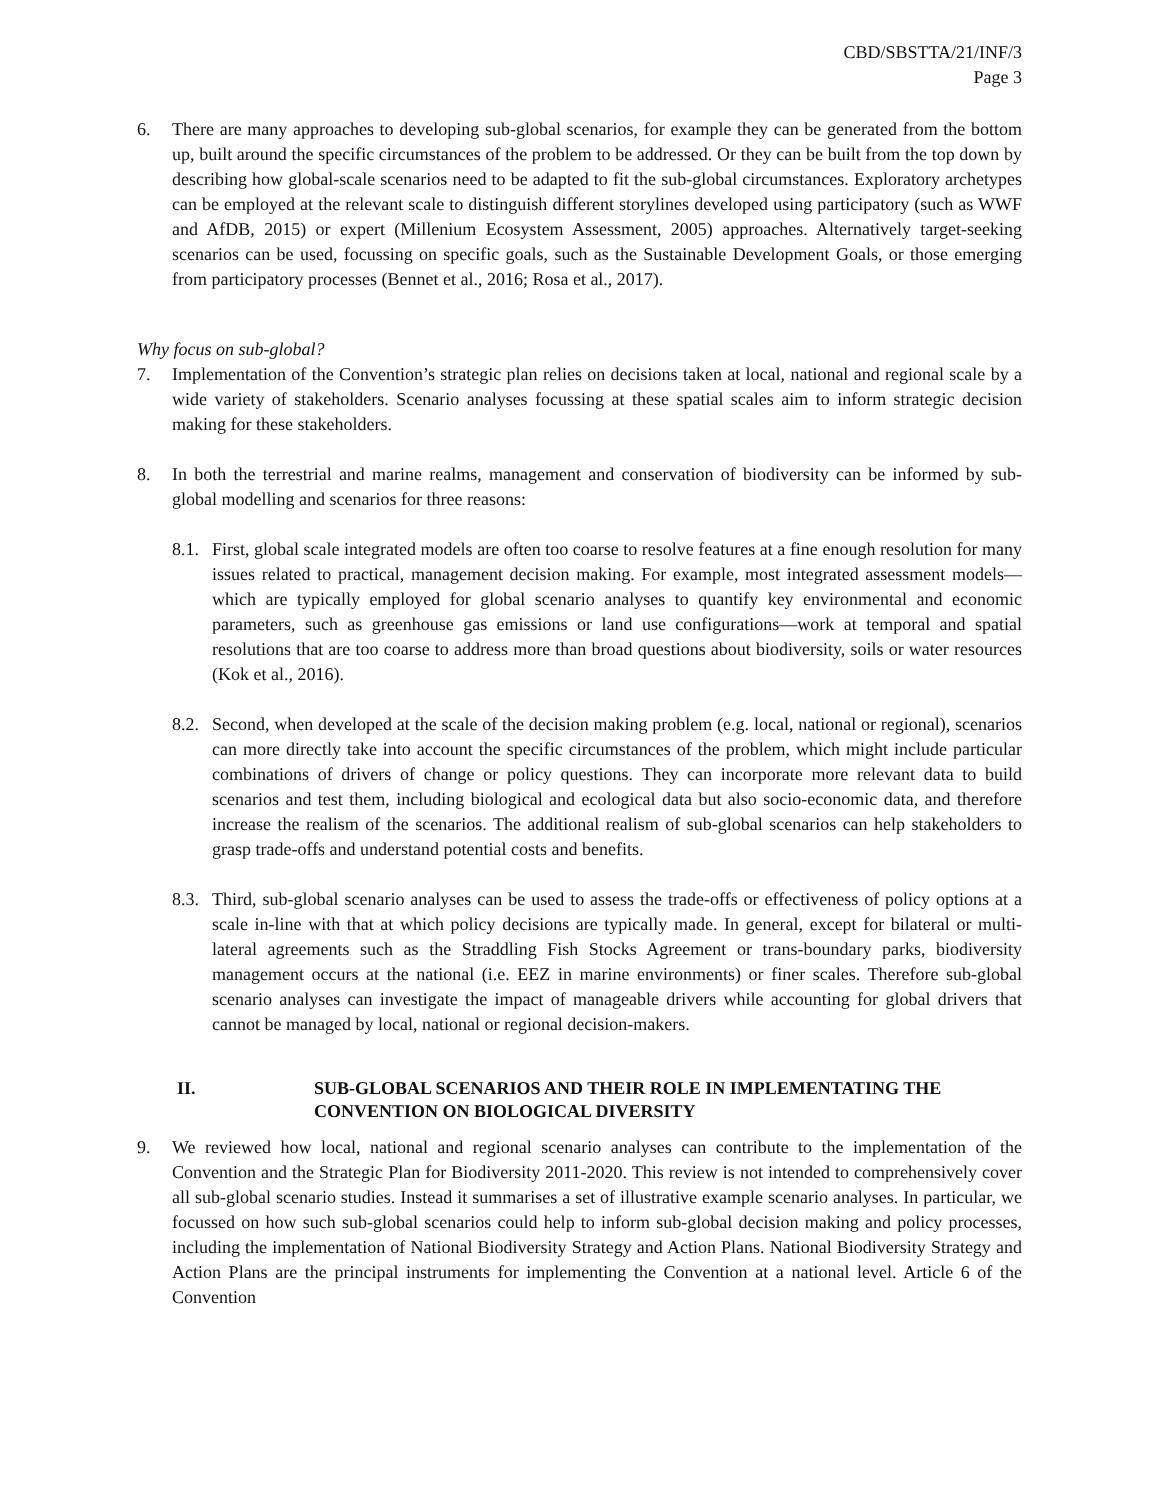CBD/SBSTTA/21/INF/3
Page 3
6. There are many approaches to developing sub-global scenarios, for example they can be generated from the bottom up, built around the specific circumstances of the problem to be addressed. Or they can be built from the top down by describing how global-scale scenarios need to be adapted to fit the sub-global circumstances. Exploratory archetypes can be employed at the relevant scale to distinguish different storylines developed using participatory (such as WWF and AfDB, 2015) or expert (Millenium Ecosystem Assessment, 2005) approaches. Alternatively target-seeking scenarios can be used, focussing on specific goals, such as the Sustainable Development Goals, or those emerging from participatory processes (Bennet et al., 2016; Rosa et al., 2017).
Why focus on sub-global?
7. Implementation of the Convention’s strategic plan relies on decisions taken at local, national and regional scale by a wide variety of stakeholders. Scenario analyses focussing at these spatial scales aim to inform strategic decision making for these stakeholders.
8. In both the terrestrial and marine realms, management and conservation of biodiversity can be informed by sub-global modelling and scenarios for three reasons:
8.1.
First, global scale integrated models are often too coarse to resolve features at a fine enough resolution for many issues related to practical, management decision making. For example, most integrated assessment models—which are typically employed for global scenario analyses to quantify key environmental and economic parameters, such as greenhouse gas emissions or land use configurations—work at temporal and spatial resolutions that are too coarse to address more than broad questions about biodiversity, soils or water resources (Kok et al., 2016).
8.2.
Second, when developed at the scale of the decision making problem (e.g. local, national or regional), scenarios can more directly take into account the specific circumstances of the problem, which might include particular combinations of drivers of change or policy questions. They can incorporate more relevant data to build scenarios and test them, including biological and ecological data but also socio-economic data, and therefore increase the realism of the scenarios. The additional realism of sub-global scenarios can help stakeholders to grasp trade-offs and understand potential costs and benefits.
8.3.
Third, sub-global scenario analyses can be used to assess the trade-offs or effectiveness of policy options at a scale in-line with that at which policy decisions are typically made. In general, except for bilateral or multi-lateral agreements such as the Straddling Fish Stocks Agreement or trans-boundary parks, biodiversity management occurs at the national (i.e. EEZ in marine environments) or finer scales. Therefore sub-global scenario analyses can investigate the impact of manageable drivers while accounting for global drivers that cannot be managed by local, national or regional decision-makers.
II. SUB-GLOBAL SCENARIOS AND THEIR ROLE IN IMPLEMENTATING THE CONVENTION ON BIOLOGICAL DIVERSITY
9. We reviewed how local, national and regional scenario analyses can contribute to the implementation of the Convention and the Strategic Plan for Biodiversity 2011-2020. This review is not intended to comprehensively cover all sub-global scenario studies. Instead it summarises a set of illustrative example scenario analyses. In particular, we focussed on how such sub-global scenarios could help to inform sub-global decision making and policy processes, including the implementation of National Biodiversity Strategy and Action Plans. National Biodiversity Strategy and Action Plans are the principal instruments for implementing the Convention at a national level. Article 6 of the Convention